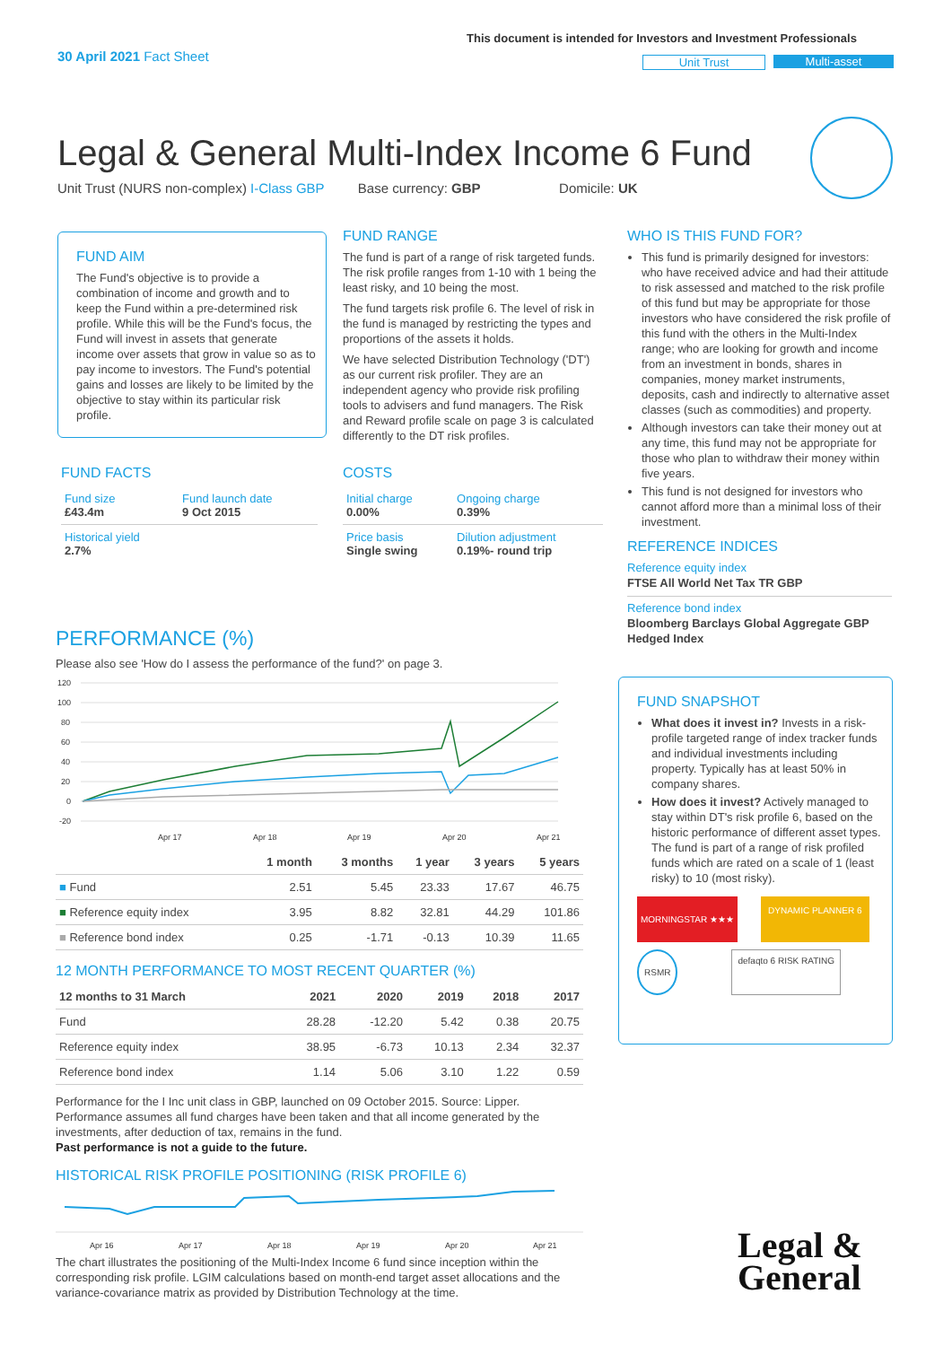30 April 2021 Fact Sheet
This document is intended for Investors and Investment Professionals
Unit Trust Multi-asset
Legal & General Multi-Index Income 6 Fund
Unit Trust (NURS non-complex) I-Class GBP Base currency: GBP Domicile: UK
FUND AIM
The Fund's objective is to provide a combination of income and growth and to keep the Fund within a pre-determined risk profile. While this will be the Fund's focus, the Fund will invest in assets that generate income over assets that grow in value so as to pay income to investors. The Fund's potential gains and losses are likely to be limited by the objective to stay within its particular risk profile.
FUND FACTS
| Fund size £43.4m | Fund launch date 9 Oct 2015 |
| Historical yield 2.7% | |
FUND RANGE
The fund is part of a range of risk targeted funds. The risk profile ranges from 1-10 with 1 being the least risky, and 10 being the most.
The fund targets risk profile 6. The level of risk in the fund is managed by restricting the types and proportions of the assets it holds.
We have selected Distribution Technology ('DT') as our current risk profiler. They are an independent agency who provide risk profiling tools to advisers and fund managers. The Risk and Reward profile scale on page 3 is calculated differently to the DT risk profiles.
COSTS
| Initial charge 0.00% | Ongoing charge 0.39% |
| Price basis Single swing | Dilution adjustment 0.19%- round trip |
WHO IS THIS FUND FOR?
This fund is primarily designed for investors: who have received advice and had their attitude to risk assessed and matched to the risk profile of this fund but may be appropriate for those investors who have considered the risk profile of this fund with the others in the Multi-Index range; who are looking for growth and income from an investment in bonds, shares in companies, money market instruments, deposits, cash and indirectly to alternative asset classes (such as commodities) and property.
Although investors can take their money out at any time, this fund may not be appropriate for those who plan to withdraw their money within five years.
This fund is not designed for investors who cannot afford more than a minimal loss of their investment.
REFERENCE INDICES
Reference equity index
FTSE All World Net Tax TR GBP
Reference bond index
Bloomberg Barclays Global Aggregate GBP Hedged Index
FUND SNAPSHOT
What does it invest in? Invests in a risk-profile targeted range of index tracker funds and individual investments including property. Typically has at least 50% in company shares.
How does it invest? Actively managed to stay within DT's risk profile 6, based on the historic performance of different asset types. The fund is part of a range of risk profiled funds which are rated on a scale of 1 (least risky) to 10 (most risky).
MORNINGSTAR ★★★ DYNAMIC PLANNER 6
RSMR defaqto 6 RISK RATING
PERFORMANCE (%)
Please also see 'How do I assess the performance of the fund?' on page 3.
120
100
80
60
40
20
0
-20
Apr 17
Apr 18
Apr 19
Apr 20
Apr 21
| | 1 month | 3 months | 1 year | 3 years | 5 years |
| --- | --- | --- | --- | --- | --- |
| ■ Fund | 2.51 | 5.45 | 23.33 | 17.67 | 46.75 |
| ■ Reference equity index | 3.95 | 8.82 | 32.81 | 44.29 | 101.86 |
| ■ Reference bond index | 0.25 | -1.71 | -0.13 | 10.39 | 11.65 |
12 MONTH PERFORMANCE TO MOST RECENT QUARTER (%)
| 12 months to 31 March | 2021 | 2020 | 2019 | 2018 | 2017 |
| --- | --- | --- | --- | --- | --- |
| Fund | 28.28 | -12.20 | 5.42 | 0.38 | 20.75 |
| Reference equity index | 38.95 | -6.73 | 10.13 | 2.34 | 32.37 |
| Reference bond index | 1.14 | 5.06 | 3.10 | 1.22 | 0.59 |
Performance for the I Inc unit class in GBP, launched on 09 October 2015. Source: Lipper. Performance assumes all fund charges have been taken and that all income generated by the investments, after deduction of tax, remains in the fund.
Past performance is not a guide to the future.
HISTORICAL RISK PROFILE POSITIONING (RISK PROFILE 6)
Apr 16
Apr 17
Apr 18
Apr 19
Apr 20
Apr 21
The chart illustrates the positioning of the Multi-Index Income 6 fund since inception within the corresponding risk profile. LGIM calculations based on month-end target asset allocations and the variance-covariance matrix as provided by Distribution Technology at the time.
Legal &
General